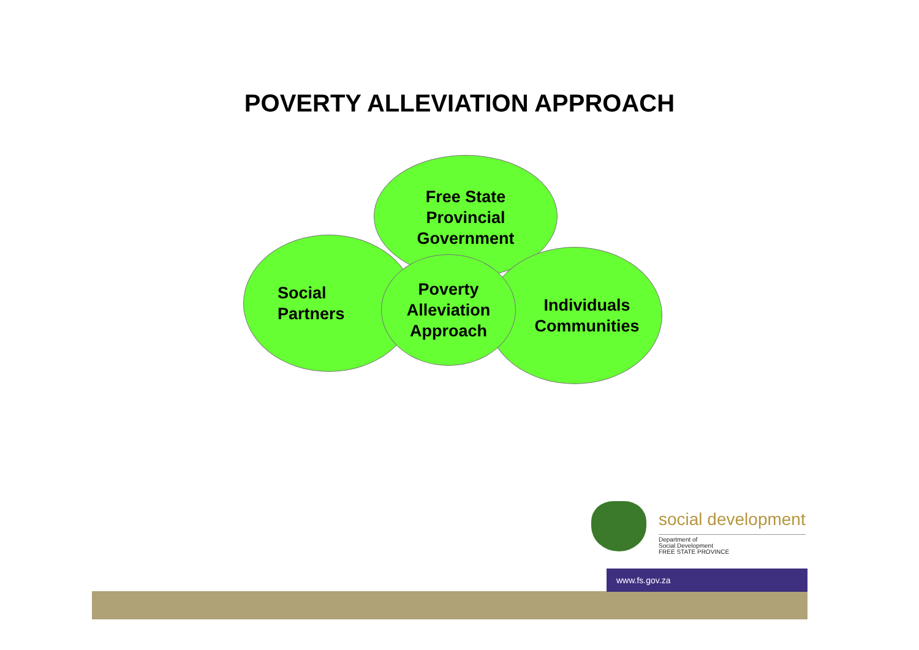POVERTY ALLEVIATION APPROACH
Free State
Provincial
Government
Social
Partners
Individuals
Communities
Poverty
Alleviation
Approach
social development
Department of
Social Development
FREE STATE PROVINCE
www.fs.gov.za